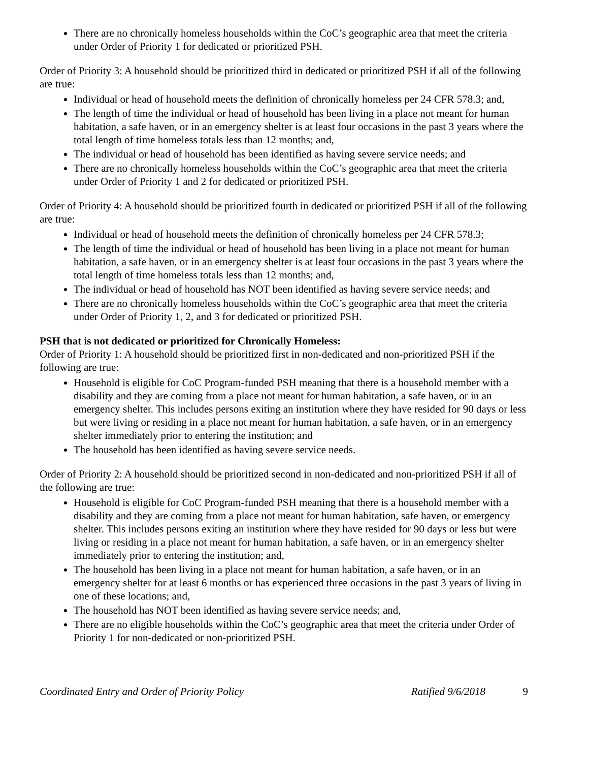There are no chronically homeless households within the CoC’s geographic area that meet the criteria under Order of Priority 1 for dedicated or prioritized PSH.
Order of Priority 3: A household should be prioritized third in dedicated or prioritized PSH if all of the following are true:
Individual or head of household meets the definition of chronically homeless per 24 CFR 578.3; and,
The length of time the individual or head of household has been living in a place not meant for human habitation, a safe haven, or in an emergency shelter is at least four occasions in the past 3 years where the total length of time homeless totals less than 12 months; and,
The individual or head of household has been identified as having severe service needs; and
There are no chronically homeless households within the CoC’s geographic area that meet the criteria under Order of Priority 1 and 2 for dedicated or prioritized PSH.
Order of Priority 4: A household should be prioritized fourth in dedicated or prioritized PSH if all of the following are true:
Individual or head of household meets the definition of chronically homeless per 24 CFR 578.3;
The length of time the individual or head of household has been living in a place not meant for human habitation, a safe haven, or in an emergency shelter is at least four occasions in the past 3 years where the total length of time homeless totals less than 12 months; and,
The individual or head of household has NOT been identified as having severe service needs; and
There are no chronically homeless households within the CoC’s geographic area that meet the criteria under Order of Priority 1, 2, and 3 for dedicated or prioritized PSH.
PSH that is not dedicated or prioritized for Chronically Homeless:
Order of Priority 1: A household should be prioritized first in non-dedicated and non-prioritized PSH if the following are true:
Household is eligible for CoC Program-funded PSH meaning that there is a household member with a disability and they are coming from a place not meant for human habitation, a safe haven, or in an emergency shelter. This includes persons exiting an institution where they have resided for 90 days or less but were living or residing in a place not meant for human habitation, a safe haven, or in an emergency shelter immediately prior to entering the institution; and
The household has been identified as having severe service needs.
Order of Priority 2: A household should be prioritized second in non-dedicated and non-prioritized PSH if all of the following are true:
Household is eligible for CoC Program-funded PSH meaning that there is a household member with a disability and they are coming from a place not meant for human habitation, safe haven, or emergency shelter. This includes persons exiting an institution where they have resided for 90 days or less but were living or residing in a place not meant for human habitation, a safe haven, or in an emergency shelter immediately prior to entering the institution; and,
The household has been living in a place not meant for human habitation, a safe haven, or in an emergency shelter for at least 6 months or has experienced three occasions in the past 3 years of living in one of these locations; and,
The household has NOT been identified as having severe service needs; and,
There are no eligible households within the CoC’s geographic area that meet the criteria under Order of Priority 1 for non-dedicated or non-prioritized PSH.
Coordinated Entry and Order of Priority Policy Ratified 9/6/2018 9